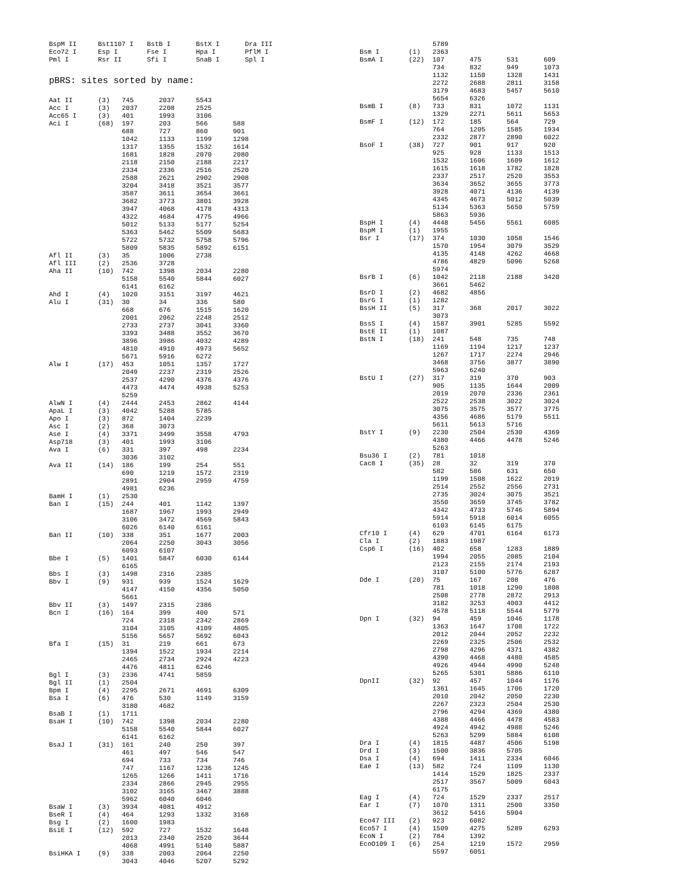| BspM II | Bst1107 I | BstB I | BstX I | Dra III |
| Eco72 I | Esp I | Fse I | Hpa I | PflM I |
| Pml I | Rsr II | Sfi I | SnaB I | Spl I |
pBRS: sites sorted by name:
| Aat II | (3) | 745 | 2037 | 5543 | |
| Acc I | (3) | 2037 | 2208 | 2525 | |
| Acc65 I | (3) | 401 | 1993 | 3106 | |
| Aci I | (68) | 197 | 203 | 566 | 588 |
| | | 688 | 727 | 860 | 901 |
| | | 1042 | 1133 | 1199 | 1298 |
| | | 1317 | 1355 | 1532 | 1614 |
| | | 1681 | 1828 | 2070 | 2080 |
| | | 2118 | 2150 | 2188 | 2217 |
| | | 2334 | 2336 | 2516 | 2520 |
| | | 2588 | 2621 | 2902 | 2908 |
| | | 3204 | 3418 | 3521 | 3577 |
| | | 3587 | 3611 | 3654 | 3661 |
| | | 3682 | 3773 | 3801 | 3928 |
| | | 3947 | 4068 | 4178 | 4313 |
| | | 4322 | 4684 | 4775 | 4966 |
| | | 5012 | 5133 | 5177 | 5254 |
| | | 5363 | 5462 | 5509 | 5683 |
| | | 5722 | 5732 | 5758 | 5796 |
| | | 5809 | 5835 | 5892 | 6151 |
| Afl II | (3) | 35 | 1006 | 2738 | |
| Afl III | (2) | 2536 | 3728 | | |
| Aha II | (10) | 742 | 1398 | 2034 | 2280 |
| | | 5158 | 5540 | 5844 | 6027 |
| | | 6141 | 6162 | | |
| Ahd I | (4) | 1020 | 3151 | 3197 | 4621 |
| Alu I | (31) | 30 | 34 | 336 | 580 |
| | | 668 | 676 | 1515 | 1620 |
| | | 2001 | 2062 | 2248 | 2512 |
| | | 2733 | 2737 | 3041 | 3360 |
| | | 3393 | 3488 | 3552 | 3670 |
| | | 3896 | 3986 | 4032 | 4289 |
| | | 4810 | 4910 | 4973 | 5652 |
| | | 5671 | 5916 | 6272 | |
| Alw I | (17) | 453 | 1051 | 1357 | 1727 |
| | | 2049 | 2237 | 2319 | 2526 |
| | | 2537 | 4290 | 4376 | 4376 |
| | | 4473 | 4474 | 4938 | 5253 |
| | | 5259 | | | |
| AlwN I | (4) | 2444 | 2453 | 2862 | 4144 |
| ApaL I | (3) | 4042 | 5288 | 5785 | |
| Apo I | (3) | 872 | 1404 | 2239 | |
| Asc I | (2) | 368 | 3073 | | |
| Ase I | (4) | 3371 | 3499 | 3558 | 4793 |
| Asp718 | (3) | 401 | 1993 | 3106 | |
| Ava I | (6) | 331 | 397 | 498 | 2234 |
| | | 3036 | 3102 | | |
| Ava II | (14) | 186 | 199 | 254 | 551 |
| | | 690 | 1219 | 1572 | 2319 |
| | | 2891 | 2904 | 2959 | 4759 |
| | | 4981 | 6236 | | |
| BamH I | (1) | 2530 | | | |
| Ban I | (15) | 244 | 401 | 1142 | 1397 |
| | | 1687 | 1967 | 1993 | 2949 |
| | | 3106 | 3472 | 4569 | 5843 |
| | | 6026 | 6140 | 6161 | |
| Ban II | (10) | 338 | 351 | 1677 | 2003 |
| | | 2064 | 2250 | 3043 | 3056 |
| | | 6093 | 6107 | | |
| Bbe I | (5) | 1401 | 5847 | 6030 | 6144 |
| | | 6165 | | | |
| Bbs I | (3) | 1498 | 2316 | 2385 | |
| Bbv I | (9) | 931 | 939 | 1524 | 1629 |
| | | 4147 | 4150 | 4356 | 5050 |
| | | 5661 | | | |
| Bbv II | (3) | 1497 | 2315 | 2386 | |
| Bcn I | (16) | 164 | 399 | 400 | 571 |
| | | 724 | 2318 | 2342 | 2869 |
| | | 3104 | 3105 | 4109 | 4805 |
| | | 5156 | 5657 | 5692 | 6043 |
| Bfa I | (15) | 31 | 219 | 661 | 673 |
| | | 1394 | 1522 | 1934 | 2214 |
| | | 2465 | 2734 | 2924 | 4223 |
| | | 4476 | 4811 | 6246 | |
| Bgl I | (3) | 2336 | 4741 | 5859 | |
| Bgl II | (1) | 2504 | | | |
| Bpm I | (4) | 2295 | 2671 | 4691 | 6309 |
| Bsa I | (6) | 476 | 530 | 1149 | 3159 |
| | | 3180 | 4682 | | |
| BsaB I | (1) | 1711 | | | |
| BsaH I | (10) | 742 | 1398 | 2034 | 2280 |
| | | 5158 | 5540 | 5844 | 6027 |
| | | 6141 | 6162 | | |
| BsaJ I | (31) | 161 | 240 | 250 | 397 |
| | | 461 | 497 | 546 | 547 |
| | | 694 | 733 | 734 | 746 |
| | | 747 | 1167 | 1236 | 1245 |
| | | 1265 | 1266 | 1411 | 1716 |
| | | 2334 | 2866 | 2945 | 2955 |
| | | 3102 | 3165 | 3467 | 3888 |
| | | 5962 | 6040 | 6046 | |
| BsaW I | (3) | 3934 | 4081 | 4912 | |
| BseR I | (4) | 464 | 1293 | 1332 | 3168 |
| Bsg I | (2) | 1600 | 1983 | | |
| BsiE I | (12) | 592 | 727 | 1532 | 1648 |
| | | 2013 | 2340 | 2520 | 3644 |
| | | 4068 | 4991 | 5140 | 5887 |
| BsiHKA I | (9) | 338 | 2003 | 2064 | 2250 |
| | | 3043 | 4046 | 5207 | 5292 |
| | | 5789 | | | |
| Bsm I | (1) | 2363 | | | |
| BsmA I | (22) | 107 | 475 | 531 | 609 |
| | | 734 | 832 | 949 | 1073 |
| | | 1132 | 1150 | 1328 | 1431 |
| | | 2272 | 2688 | 2811 | 3158 |
| | | 3179 | 4683 | 5457 | 5610 |
| | | 5654 | 6326 | | |
| BsmB I | (8) | 733 | 831 | 1072 | 1131 |
| | | 1329 | 2271 | 5611 | 5653 |
| BsmF I | (12) | 172 | 185 | 564 | 729 |
| | | 764 | 1205 | 1585 | 1934 |
| | | 2332 | 2877 | 2890 | 6022 |
| BsoF I | (38) | 727 | 901 | 917 | 920 |
| | | 925 | 928 | 1133 | 1513 |
| | | 1532 | 1606 | 1609 | 1612 |
| | | 1615 | 1618 | 1782 | 1828 |
| | | 2337 | 2517 | 2520 | 3553 |
| | | 3634 | 3652 | 3655 | 3773 |
| | | 3928 | 4071 | 4136 | 4139 |
| | | 4345 | 4673 | 5012 | 5039 |
| | | 5134 | 5363 | 5650 | 5759 |
| | | 5863 | 5936 | | |
| BspH I | (4) | 4448 | 5456 | 5561 | 6085 |
| BspM I | (1) | 1955 | | | |
| Bsr I | (17) | 374 | 1030 | 1058 | 1546 |
| | | 1570 | 1954 | 3079 | 3529 |
| | | 4135 | 4148 | 4262 | 4668 |
| | | 4786 | 4829 | 5096 | 5268 |
| | | 5974 | | | |
| BsrB I | (6) | 1042 | 2118 | 2188 | 3420 |
| | | 3661 | 5462 | | |
| BsrD I | (2) | 4682 | 4856 | | |
| BsrG I | (1) | 1282 | | | |
| BssH II | (5) | 317 | 368 | 2017 | 3022 |
| | | 3073 | | | |
| BssS I | (4) | 1587 | 3901 | 5285 | 5592 |
| BstE II | (1) | 1087 | | | |
| BstN I | (18) | 241 | 548 | 735 | 748 |
| | | 1169 | 1194 | 1217 | 1237 |
| | | 1267 | 1717 | 2274 | 2946 |
| | | 3468 | 3756 | 3877 | 3890 |
| | | 5963 | 6240 | | |
| BstU I | (27) | 317 | 319 | 370 | 903 |
| | | 905 | 1135 | 1644 | 2009 |
| | | 2019 | 2070 | 2336 | 2361 |
| | | 2522 | 2538 | 3022 | 3024 |
| | | 3075 | 3575 | 3577 | 3775 |
| | | 4356 | 4686 | 5179 | 5511 |
| | | 5611 | 5613 | 5716 | |
| BstY I | (9) | 2230 | 2504 | 2530 | 4369 |
| | | 4380 | 4466 | 4478 | 5246 |
| | | 5263 | | | |
| Bsu36 I | (2) | 781 | 1018 | | |
| Cac8 I | (35) | 28 | 32 | 319 | 370 |
| | | 582 | 586 | 631 | 650 |
| | | 1199 | 1508 | 1622 | 2019 |
| | | 2514 | 2552 | 2556 | 2731 |
| | | 2735 | 3024 | 3075 | 3521 |
| | | 3550 | 3659 | 3745 | 3782 |
| | | 4342 | 4733 | 5746 | 5894 |
| | | 5914 | 5918 | 6014 | 6055 |
| | | 6103 | 6145 | 6175 | |
| Cfr10 I | (4) | 629 | 4701 | 6164 | 6173 |
| Cla I | (2) | 1883 | 1987 | | |
| Csp6 I | (16) | 402 | 658 | 1283 | 1889 |
| | | 1994 | 2055 | 2085 | 2104 |
| | | 2123 | 2155 | 2174 | 2193 |
| | | 3107 | 5100 | 5776 | 6287 |
| Dde I | (20) | 75 | 167 | 208 | 476 |
| | | 781 | 1018 | 1290 | 1808 |
| | | 2508 | 2778 | 2872 | 2913 |
| | | 3182 | 3253 | 4003 | 4412 |
| | | 4578 | 5118 | 5544 | 5779 |
| Dpn I | (32) | 94 | 459 | 1046 | 1178 |
| | | 1363 | 1647 | 1708 | 1722 |
| | | 2012 | 2044 | 2052 | 2232 |
| | | 2269 | 2325 | 2506 | 2532 |
| | | 2798 | 4296 | 4371 | 4382 |
| | | 4390 | 4468 | 4480 | 4585 |
| | | 4926 | 4944 | 4990 | 5248 |
| | | 5265 | 5301 | 5886 | 6110 |
| DpnII | (32) | 92 | 457 | 1044 | 1176 |
| | | 1361 | 1645 | 1706 | 1720 |
| | | 2010 | 2042 | 2050 | 2230 |
| | | 2267 | 2323 | 2504 | 2530 |
| | | 2796 | 4294 | 4369 | 4380 |
| | | 4388 | 4466 | 4478 | 4583 |
| | | 4924 | 4942 | 4988 | 5246 |
| | | 5263 | 5299 | 5884 | 6108 |
| Dra I | (4) | 1815 | 4487 | 4506 | 5198 |
| Drd I | (3) | 1500 | 3836 | 5705 | |
| Dsa I | (4) | 694 | 1411 | 2334 | 6046 |
| Eae I | (13) | 582 | 724 | 1109 | 1130 |
| | | 1414 | 1529 | 1825 | 2337 |
| | | 2517 | 3567 | 5009 | 6043 |
| | | 6175 | | | |
| Eag I | (4) | 724 | 1529 | 2337 | 2517 |
| Ear I | (7) | 1070 | 1311 | 2500 | 3350 |
| | | 3612 | 5416 | 5904 | |
| Eco47 III | (2) | 923 | 6082 | | |
| Eco57 I | (4) | 1509 | 4275 | 5289 | 6293 |
| EcoN I | (2) | 784 | 1392 | | |
| EcoO109 I | (6) | 254 | 1219 | 1572 | 2959 |
| | | 5597 | 6051 | | |